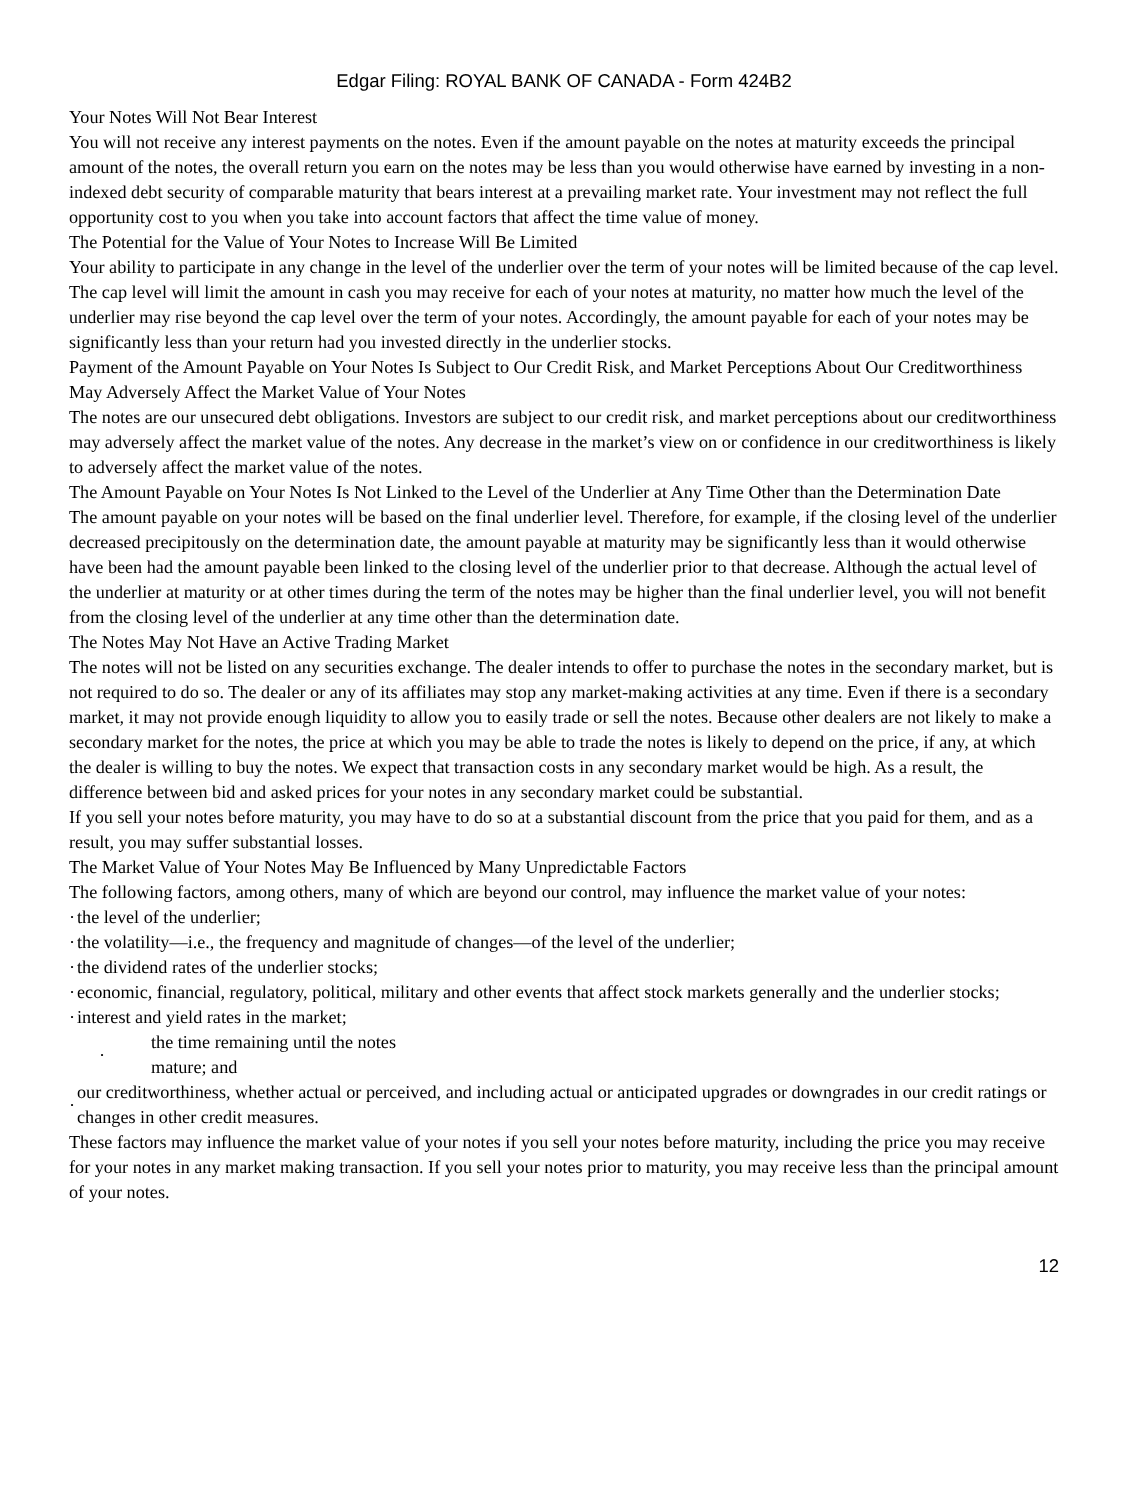Edgar Filing: ROYAL BANK OF CANADA - Form 424B2
Your Notes Will Not Bear Interest
You will not receive any interest payments on the notes. Even if the amount payable on the notes at maturity exceeds the principal amount of the notes, the overall return you earn on the notes may be less than you would otherwise have earned by investing in a non-indexed debt security of comparable maturity that bears interest at a prevailing market rate. Your investment may not reflect the full opportunity cost to you when you take into account factors that affect the time value of money.
The Potential for the Value of Your Notes to Increase Will Be Limited
Your ability to participate in any change in the level of the underlier over the term of your notes will be limited because of the cap level. The cap level will limit the amount in cash you may receive for each of your notes at maturity, no matter how much the level of the underlier may rise beyond the cap level over the term of your notes. Accordingly, the amount payable for each of your notes may be significantly less than your return had you invested directly in the underlier stocks.
Payment of the Amount Payable on Your Notes Is Subject to Our Credit Risk, and Market Perceptions About Our Creditworthiness May Adversely Affect the Market Value of Your Notes
The notes are our unsecured debt obligations. Investors are subject to our credit risk, and market perceptions about our creditworthiness may adversely affect the market value of the notes. Any decrease in the market’s view on or confidence in our creditworthiness is likely to adversely affect the market value of the notes.
The Amount Payable on Your Notes Is Not Linked to the Level of the Underlier at Any Time Other than the Determination Date
The amount payable on your notes will be based on the final underlier level. Therefore, for example, if the closing level of the underlier decreased precipitously on the determination date, the amount payable at maturity may be significantly less than it would otherwise have been had the amount payable been linked to the closing level of the underlier prior to that decrease. Although the actual level of the underlier at maturity or at other times during the term of the notes may be higher than the final underlier level, you will not benefit from the closing level of the underlier at any time other than the determination date.
The Notes May Not Have an Active Trading Market
The notes will not be listed on any securities exchange. The dealer intends to offer to purchase the notes in the secondary market, but is not required to do so. The dealer or any of its affiliates may stop any market-making activities at any time. Even if there is a secondary market, it may not provide enough liquidity to allow you to easily trade or sell the notes. Because other dealers are not likely to make a secondary market for the notes, the price at which you may be able to trade the notes is likely to depend on the price, if any, at which the dealer is willing to buy the notes. We expect that transaction costs in any secondary market would be high. As a result, the difference between bid and asked prices for your notes in any secondary market could be substantial.
If you sell your notes before maturity, you may have to do so at a substantial discount from the price that you paid for them, and as a result, you may suffer substantial losses.
The Market Value of Your Notes May Be Influenced by Many Unpredictable Factors
The following factors, among others, many of which are beyond our control, may influence the market value of your notes:
· the level of the underlier;
· the volatility—i.e., the frequency and magnitude of changes—of the level of the underlier;
· the dividend rates of the underlier stocks;
· economic, financial, regulatory, political, military and other events that affect stock markets generally and the underlier stocks;
· interest and yield rates in the market;
· the time remaining until the notes
mature; and
· our creditworthiness, whether actual or perceived, and including actual or anticipated upgrades or downgrades in our credit ratings or changes in other credit measures.
These factors may influence the market value of your notes if you sell your notes before maturity, including the price you may receive for your notes in any market making transaction. If you sell your notes prior to maturity, you may receive less than the principal amount of your notes.
12